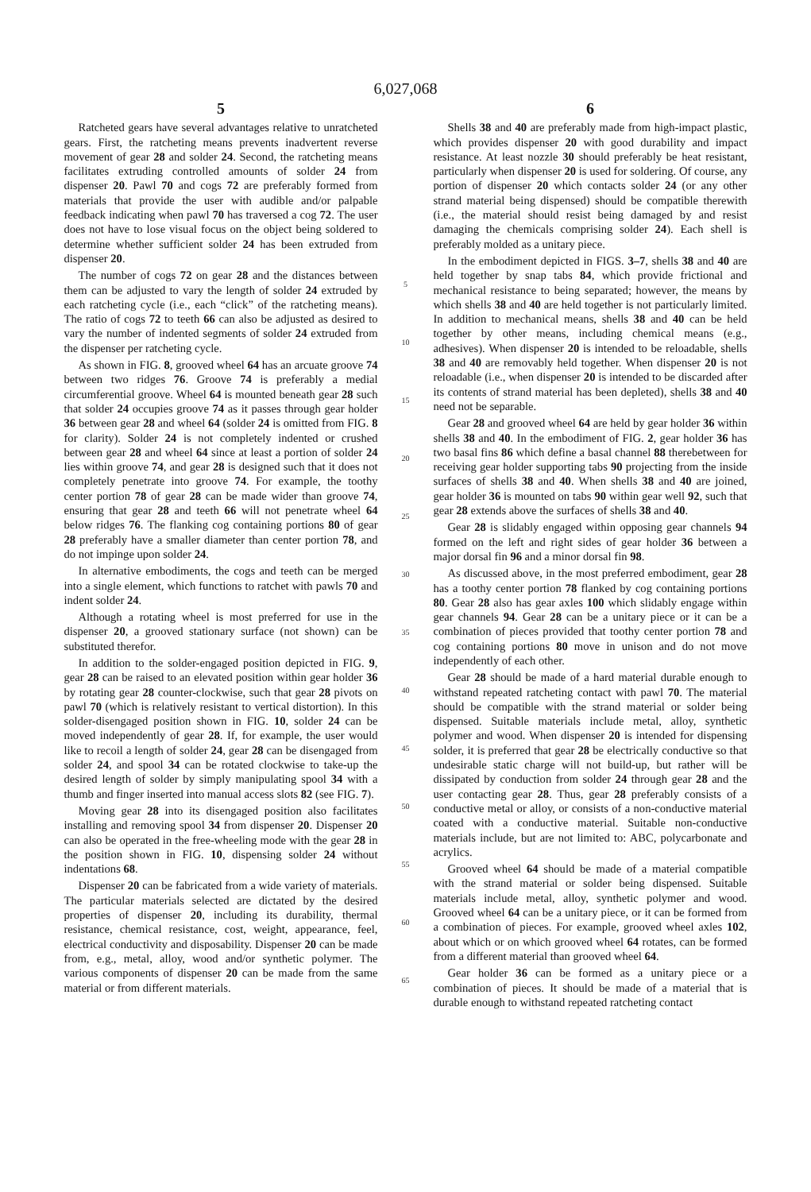6,027,068
5
Ratcheted gears have several advantages relative to unratcheted gears. First, the ratcheting means prevents inadvertent reverse movement of gear 28 and solder 24. Second, the ratcheting means facilitates extruding controlled amounts of solder 24 from dispenser 20. Pawl 70 and cogs 72 are preferably formed from materials that provide the user with audible and/or palpable feedback indicating when pawl 70 has traversed a cog 72. The user does not have to lose visual focus on the object being soldered to determine whether sufficient solder 24 has been extruded from dispenser 20.
The number of cogs 72 on gear 28 and the distances between them can be adjusted to vary the length of solder 24 extruded by each ratcheting cycle (i.e., each “click” of the ratcheting means). The ratio of cogs 72 to teeth 66 can also be adjusted as desired to vary the number of indented segments of solder 24 extruded from the dispenser per ratcheting cycle.
As shown in FIG. 8, grooved wheel 64 has an arcuate groove 74 between two ridges 76. Groove 74 is preferably a medial circumferential groove. Wheel 64 is mounted beneath gear 28 such that solder 24 occupies groove 74 as it passes through gear holder 36 between gear 28 and wheel 64 (solder 24 is omitted from FIG. 8 for clarity). Solder 24 is not completely indented or crushed between gear 28 and wheel 64 since at least a portion of solder 24 lies within groove 74, and gear 28 is designed such that it does not completely penetrate into groove 74. For example, the toothy center portion 78 of gear 28 can be made wider than groove 74, ensuring that gear 28 and teeth 66 will not penetrate wheel 64 below ridges 76. The flanking cog containing portions 80 of gear 28 preferably have a smaller diameter than center portion 78, and do not impinge upon solder 24.
In alternative embodiments, the cogs and teeth can be merged into a single element, which functions to ratchet with pawls 70 and indent solder 24.
Although a rotating wheel is most preferred for use in the dispenser 20, a grooved stationary surface (not shown) can be substituted therefor.
In addition to the solder-engaged position depicted in FIG. 9, gear 28 can be raised to an elevated position within gear holder 36 by rotating gear 28 counter-clockwise, such that gear 28 pivots on pawl 70 (which is relatively resistant to vertical distortion). In this solder-disengaged position shown in FIG. 10, solder 24 can be moved independently of gear 28. If, for example, the user would like to recoil a length of solder 24, gear 28 can be disengaged from solder 24, and spool 34 can be rotated clockwise to take-up the desired length of solder by simply manipulating spool 34 with a thumb and finger inserted into manual access slots 82 (see FIG. 7).
Moving gear 28 into its disengaged position also facilitates installing and removing spool 34 from dispenser 20. Dispenser 20 can also be operated in the free-wheeling mode with the gear 28 in the position shown in FIG. 10, dispensing solder 24 without indentations 68.
Dispenser 20 can be fabricated from a wide variety of materials. The particular materials selected are dictated by the desired properties of dispenser 20, including its durability, thermal resistance, chemical resistance, cost, weight, appearance, feel, electrical conductivity and disposability. Dispenser 20 can be made from, e.g., metal, alloy, wood and/or synthetic polymer. The various components of dispenser 20 can be made from the same material or from different materials.
5
10
15
20
25
30
35
40
45
50
55
60
65
6
Shells 38 and 40 are preferably made from high-impact plastic, which provides dispenser 20 with good durability and impact resistance. At least nozzle 30 should preferably be heat resistant, particularly when dispenser 20 is used for soldering. Of course, any portion of dispenser 20 which contacts solder 24 (or any other strand material being dispensed) should be compatible therewith (i.e., the material should resist being damaged by and resist damaging the chemicals comprising solder 24). Each shell is preferably molded as a unitary piece.
In the embodiment depicted in FIGS. 3–7, shells 38 and 40 are held together by snap tabs 84, which provide frictional and mechanical resistance to being separated; however, the means by which shells 38 and 40 are held together is not particularly limited. In addition to mechanical means, shells 38 and 40 can be held together by other means, including chemical means (e.g., adhesives). When dispenser 20 is intended to be reloadable, shells 38 and 40 are removably held together. When dispenser 20 is not reloadable (i.e., when dispenser 20 is intended to be discarded after its contents of strand material has been depleted), shells 38 and 40 need not be separable.
Gear 28 and grooved wheel 64 are held by gear holder 36 within shells 38 and 40. In the embodiment of FIG. 2, gear holder 36 has two basal fins 86 which define a basal channel 88 therebetween for receiving gear holder supporting tabs 90 projecting from the inside surfaces of shells 38 and 40. When shells 38 and 40 are joined, gear holder 36 is mounted on tabs 90 within gear well 92, such that gear 28 extends above the surfaces of shells 38 and 40.
Gear 28 is slidably engaged within opposing gear channels 94 formed on the left and right sides of gear holder 36 between a major dorsal fin 96 and a minor dorsal fin 98.
As discussed above, in the most preferred embodiment, gear 28 has a toothy center portion 78 flanked by cog containing portions 80. Gear 28 also has gear axles 100 which slidably engage within gear channels 94. Gear 28 can be a unitary piece or it can be a combination of pieces provided that toothy center portion 78 and cog containing portions 80 move in unison and do not move independently of each other.
Gear 28 should be made of a hard material durable enough to withstand repeated ratcheting contact with pawl 70. The material should be compatible with the strand material or solder being dispensed. Suitable materials include metal, alloy, synthetic polymer and wood. When dispenser 20 is intended for dispensing solder, it is preferred that gear 28 be electrically conductive so that undesirable static charge will not build-up, but rather will be dissipated by conduction from solder 24 through gear 28 and the user contacting gear 28. Thus, gear 28 preferably consists of a conductive metal or alloy, or consists of a non-conductive material coated with a conductive material. Suitable non-conductive materials include, but are not limited to: ABC, polycarbonate and acrylics.
Grooved wheel 64 should be made of a material compatible with the strand material or solder being dispensed. Suitable materials include metal, alloy, synthetic polymer and wood. Grooved wheel 64 can be a unitary piece, or it can be formed from a combination of pieces. For example, grooved wheel axles 102, about which or on which grooved wheel 64 rotates, can be formed from a different material than grooved wheel 64.
Gear holder 36 can be formed as a unitary piece or a combination of pieces. It should be made of a material that is durable enough to withstand repeated ratcheting contact